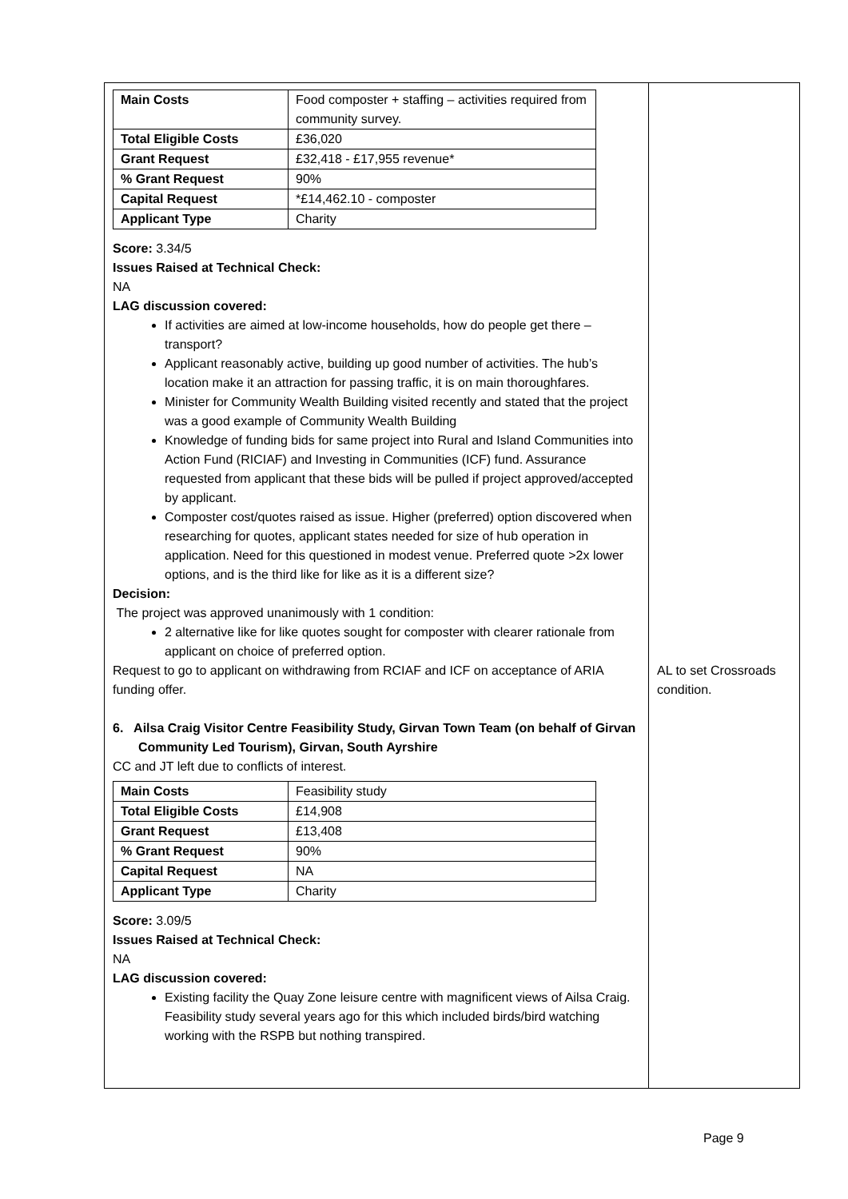| / Main Costs / Food composter + staffing – activities required from community survey. / / Total Eligible Costs / £36,020 / / Grant Request / £32,418 - £17,955 revenue* / / % Grant Request / 90% / / Capital Request / *£14,462.10 - composter / / Applicant Type / Charity / Score: 3.34/5 Issues Raised at Technical Check: NA LAG discussion covered: If activities are aimed at low-income households, how do people get there – transport? Applicant reasonably active, building up good number of activities. The hub’s location make it an attraction for passing traffic, it is on main thoroughfares. Minister for Community Wealth Building visited recently and stated that the project was a good example of Community Wealth Building Knowledge of funding bids for same project into Rural and Island Communities into Action Fund (RICIAF) and Investing in Communities (ICF) fund. Assurance requested from applicant that these bids will be pulled if project approved/accepted by applicant. Composter cost/quotes raised as issue. Higher (preferred) option discovered when researching for quotes, applicant states needed for size of hub operation in application. Need for this questioned in modest venue. Preferred quote >2x lower options, and is the third like for like as it is a different size? Decision: The project was approved unanimously with 1 condition: 2 alternative like for like quotes sought for composter with clearer rationale from applicant on choice of preferred option. Request to go to applicant on withdrawing from RCIAF and ICF on acceptance of ARIA funding offer. 6. Ailsa Craig Visitor Centre Feasibility Study, Girvan Town Team (on behalf of Girvan Community Led Tourism), Girvan, South Ayrshire CC and JT left due to conflicts of interest. / Main Costs / Feasibility study / / Total Eligible Costs / £14,908 / / Grant Request / £13,408 / / % Grant Request / 90% / / Capital Request / NA / / Applicant Type / Charity / Score: 3.09/5 Issues Raised at Technical Check: NA LAG discussion covered: Existing facility the Quay Zone leisure centre with magnificent views of Ailsa Craig. Feasibility study several years ago for this which included birds/bird watching working with the RSPB but nothing transpired. | AL to set Crossroads condition. |
Page 9